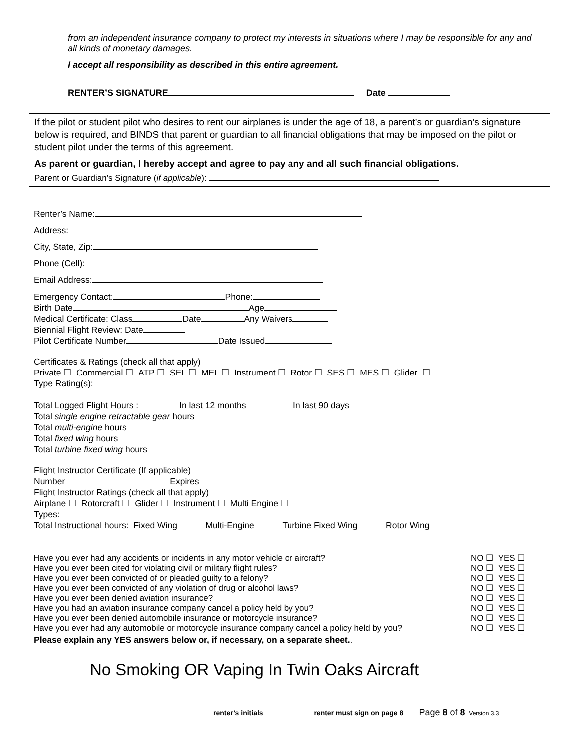from an independent insurance company to protect my interests in situations where I may be responsible for any and all kinds of monetary damages.
I accept all responsibility as described in this entire agreement.
RENTER’S SIGNATURE Date
If the pilot or student pilot who desires to rent our airplanes is under the age of 18, a parent’s or guardian’s signature below is required, and BINDS that parent or guardian to all financial obligations that may be imposed on the pilot or student pilot under the terms of this agreement.
As parent or guardian, I hereby accept and agree to pay any and all such financial obligations.
Parent or Guardian’s Signature (if applicable):
Renter’s Name:
Address:
City, State, Zip:
Phone (Cell):
Email Address:
Emergency Contact: Phone:
Birth Date Age
Medical Certificate: Class Date Any Waivers
Biennial Flight Review: Date
Pilot Certificate Number Date Issued
Certificates & Ratings (check all that apply)
Private ☐ Commercial ☐ ATP ☐ SEL ☐ MEL ☐ Instrument ☐ Rotor ☐ SES ☐ MES ☐ Glider ☐
Type Rating(s):
Total Logged Flight Hours : In last 12 months In last 90 days
Total single engine retractable gear hours
Total multi-engine hours
Total fixed wing hours
Total turbine fixed wing hours
Flight Instructor Certificate (If applicable)
Number Expires
Flight Instructor Ratings (check all that apply)
Airplane ☐ Rotorcraft ☐ Glider ☐ Instrument ☐ Multi Engine ☐
Types:
Total Instructional hours: Fixed Wing Multi-Engine Turbine Fixed Wing Rotor Wing
| Have you ever had any accidents or incidents in any motor vehicle or aircraft? | NO ☐ YES ☐ |
| Have you ever been cited for violating civil or military flight rules? | NO ☐ YES ☐ |
| Have you ever been convicted of or pleaded guilty to a felony? | NO ☐ YES ☐ |
| Have you ever been convicted of any violation of drug or alcohol laws? | NO ☐ YES ☐ |
| Have you ever been denied aviation insurance? | NO ☐ YES ☐ |
| Have you had an aviation insurance company cancel a policy held by you? | NO ☐ YES ☐ |
| Have you ever been denied automobile insurance or motorcycle insurance? | NO ☐ YES ☐ |
| Have you ever had any automobile or motorcycle insurance company cancel a policy held by you? | NO ☐ YES ☐ |
Please explain any YES answers below or, if necessary, on a separate sheet..
No Smoking OR Vaping In Twin Oaks Aircraft
renter’s initials renter must sign on page 8 Page 8 of 8 Version 3.3